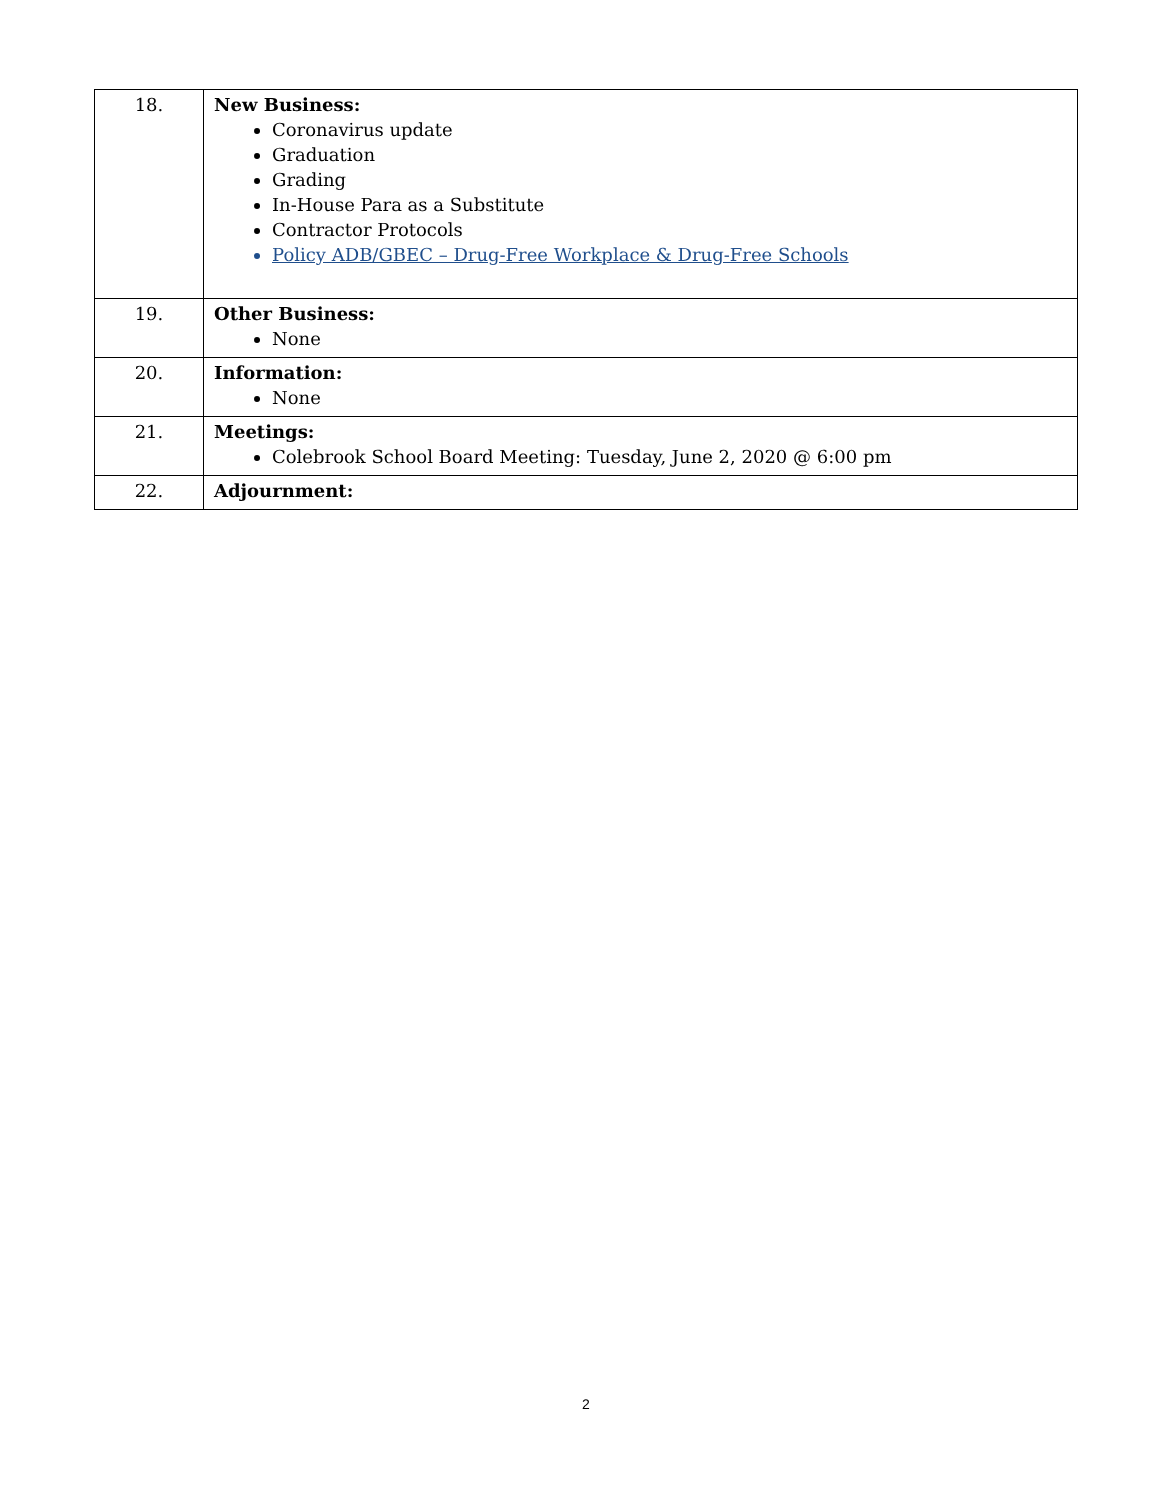| 18. | New Business: Coronavirus update Graduation Grading In-House Para as a Substitute Contractor Protocols Policy ADB/GBEC – Drug-Free Workplace & Drug-Free Schools |
| 19. | Other Business: None |
| 20. | Information: None |
| 21. | Meetings: Colebrook School Board Meeting: Tuesday, June 2, 2020 @ 6:00 pm |
| 22. | Adjournment: |
2